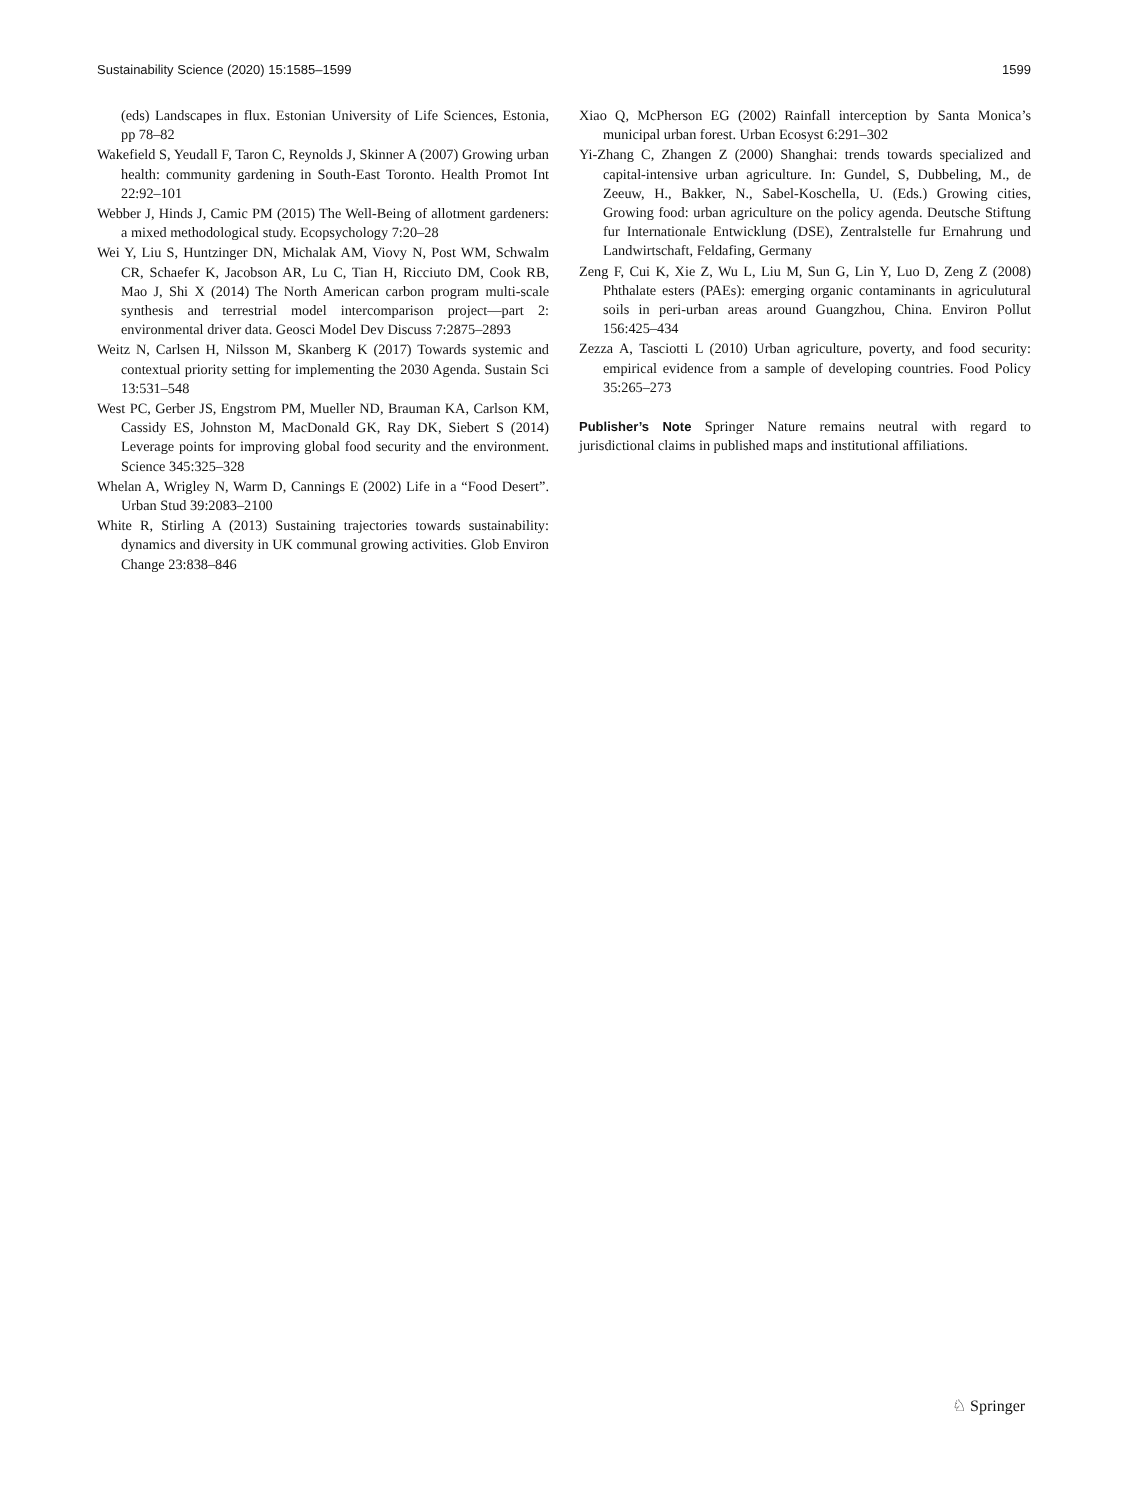Sustainability Science (2020) 15:1585–1599 1599
(eds) Landscapes in flux. Estonian University of Life Sciences, Estonia, pp 78–82
Wakefield S, Yeudall F, Taron C, Reynolds J, Skinner A (2007) Growing urban health: community gardening in South-East Toronto. Health Promot Int 22:92–101
Webber J, Hinds J, Camic PM (2015) The Well-Being of allotment gardeners: a mixed methodological study. Ecopsychology 7:20–28
Wei Y, Liu S, Huntzinger DN, Michalak AM, Viovy N, Post WM, Schwalm CR, Schaefer K, Jacobson AR, Lu C, Tian H, Ricciuto DM, Cook RB, Mao J, Shi X (2014) The North American carbon program multi-scale synthesis and terrestrial model intercomparison project—part 2: environmental driver data. Geosci Model Dev Discuss 7:2875–2893
Weitz N, Carlsen H, Nilsson M, Skanberg K (2017) Towards systemic and contextual priority setting for implementing the 2030 Agenda. Sustain Sci 13:531–548
West PC, Gerber JS, Engstrom PM, Mueller ND, Brauman KA, Carlson KM, Cassidy ES, Johnston M, MacDonald GK, Ray DK, Siebert S (2014) Leverage points for improving global food security and the environment. Science 345:325–328
Whelan A, Wrigley N, Warm D, Cannings E (2002) Life in a “Food Desert”. Urban Stud 39:2083–2100
White R, Stirling A (2013) Sustaining trajectories towards sustainability: dynamics and diversity in UK communal growing activities. Glob Environ Change 23:838–846
Xiao Q, McPherson EG (2002) Rainfall interception by Santa Monica’s municipal urban forest. Urban Ecosyst 6:291–302
Yi-Zhang C, Zhangen Z (2000) Shanghai: trends towards specialized and capital-intensive urban agriculture. In: Gundel, S, Dubbeling, M., de Zeeuw, H., Bakker, N., Sabel-Koschella, U. (Eds.) Growing cities, Growing food: urban agriculture on the policy agenda. Deutsche Stiftung fur Internationale Entwicklung (DSE), Zentralstelle fur Ernahrung und Landwirtschaft, Feldafing, Germany
Zeng F, Cui K, Xie Z, Wu L, Liu M, Sun G, Lin Y, Luo D, Zeng Z (2008) Phthalate esters (PAEs): emerging organic contaminants in agriculutural soils in peri-urban areas around Guangzhou, China. Environ Pollut 156:425–434
Zezza A, Tasciotti L (2010) Urban agriculture, poverty, and food security: empirical evidence from a sample of developing countries. Food Policy 35:265–273
Publisher’s Note Springer Nature remains neutral with regard to jurisdictional claims in published maps and institutional affiliations.
♘ Springer